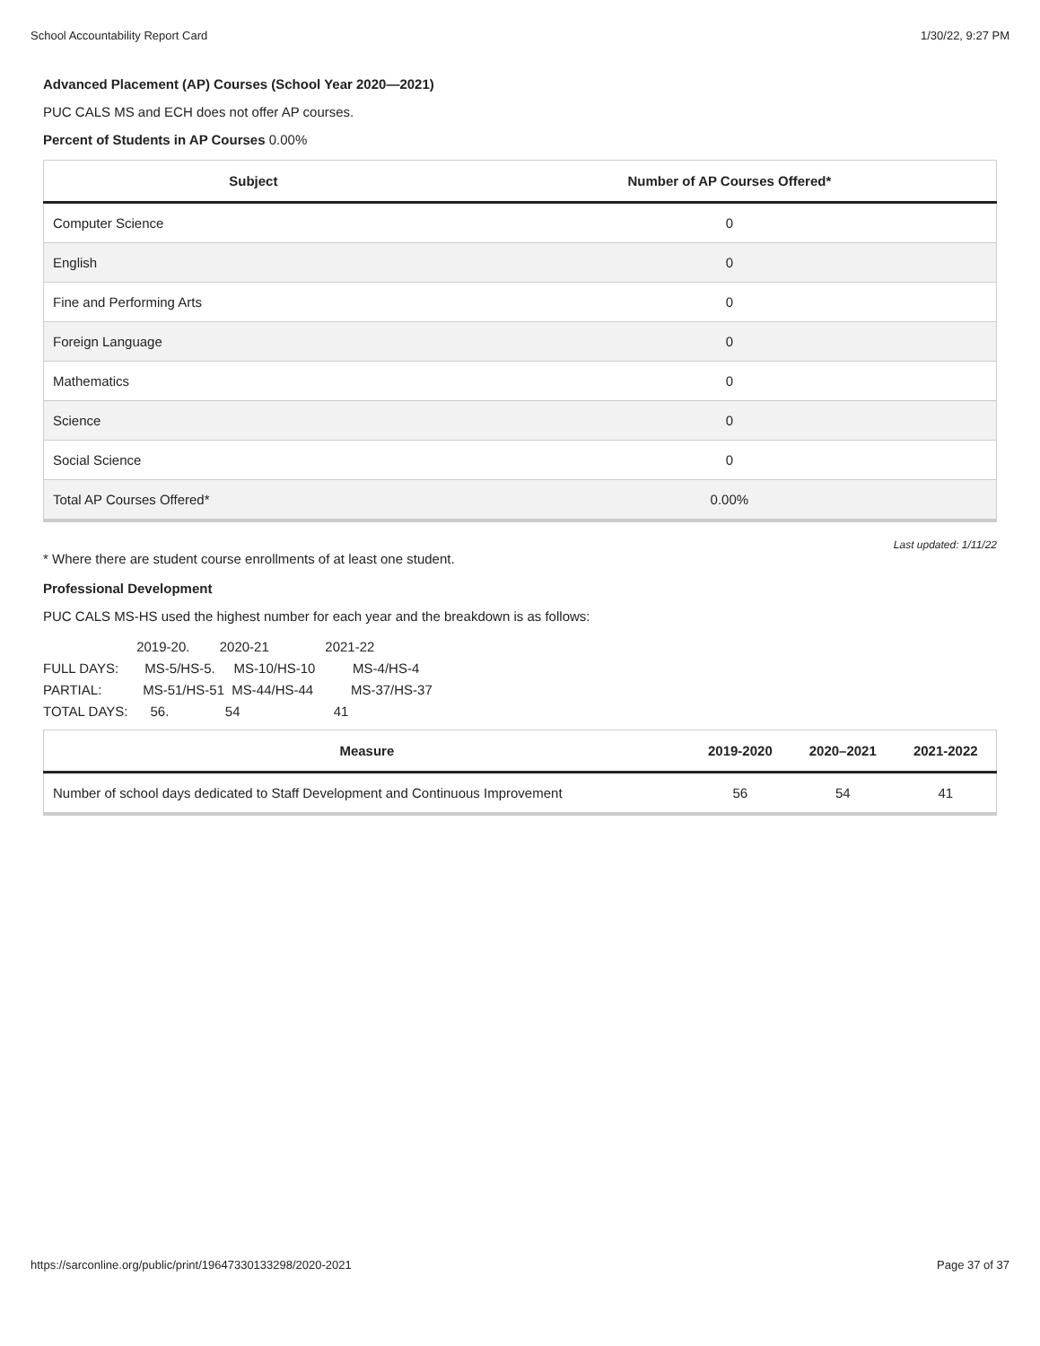School Accountability Report Card 1/30/22, 9:27 PM
Advanced Placement (AP) Courses (School Year 2020—2021)
PUC CALS MS and ECH does not offer AP courses.
Percent of Students in AP Courses 0.00%
| Subject | Number of AP Courses Offered* |
| --- | --- |
| Computer Science | 0 |
| English | 0 |
| Fine and Performing Arts | 0 |
| Foreign Language | 0 |
| Mathematics | 0 |
| Science | 0 |
| Social Science | 0 |
| Total AP Courses Offered* | 0.00% |
Last updated: 1/11/22
* Where there are student course enrollments of at least one student.
Professional Development
PUC CALS MS-HS used the highest number for each year and the breakdown is as follows:
2019-20. 2020-21 2021-22 FULL DAYS: MS-5/HS-5. MS-10/HS-10 MS-4/HS-4 PARTIAL: MS-51/HS-51 MS-44/HS-44 MS-37/HS-37 TOTAL DAYS: 56. 54 41
| Measure | 2019-2020 | 2020–2021 | 2021-2022 |
| --- | --- | --- | --- |
| Number of school days dedicated to Staff Development and Continuous Improvement | 56 | 54 | 41 |
https://sarconline.org/public/print/19647330133298/2020-2021 Page 37 of 37